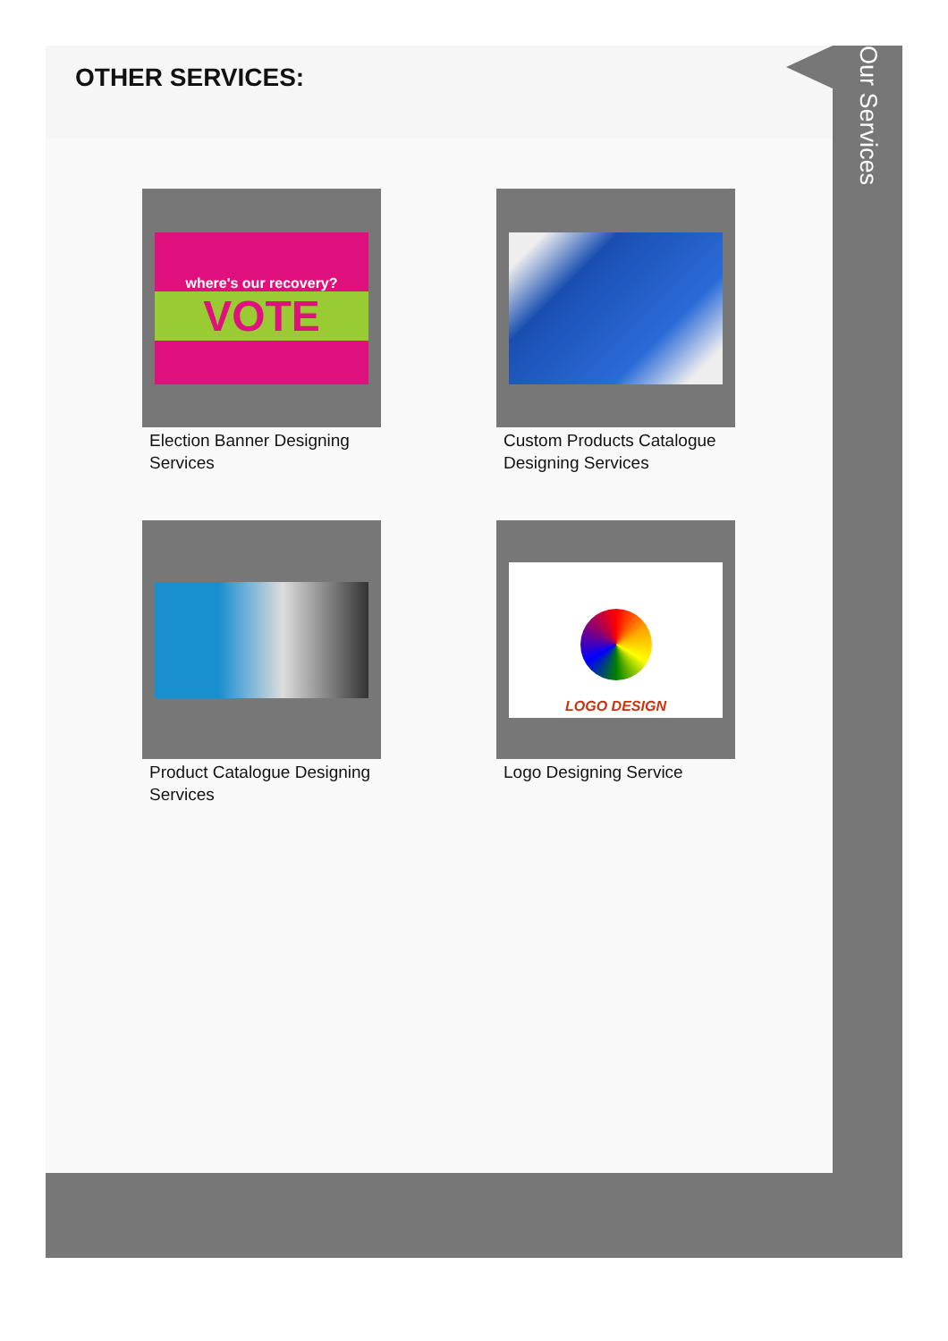OTHER SERVICES:
where's our recovery?
VOTE
Election Banner Designing Services
Custom Products Catalogue Designing Services
Product Catalogue Designing Services
LOGO DESIGN
Logo Designing Service
Our Services